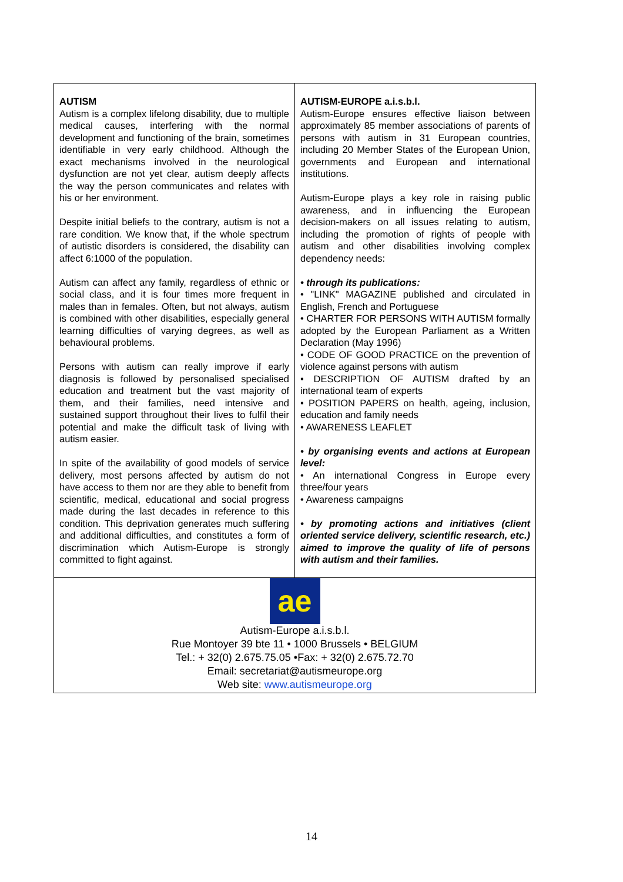AUTISM
Autism is a complex lifelong disability, due to multiple medical causes, interfering with the normal development and functioning of the brain, sometimes identifiable in very early childhood. Although the exact mechanisms involved in the neurological dysfunction are not yet clear, autism deeply affects the way the person communicates and relates with his or her environment.
Despite initial beliefs to the contrary, autism is not a rare condition. We know that, if the whole spectrum of autistic disorders is considered, the disability can affect 6:1000 of the population.
Autism can affect any family, regardless of ethnic or social class, and it is four times more frequent in males than in females. Often, but not always, autism is combined with other disabilities, especially general learning difficulties of varying degrees, as well as behavioural problems.
Persons with autism can really improve if early diagnosis is followed by personalised specialised education and treatment but the vast majority of them, and their families, need intensive and sustained support throughout their lives to fulfil their potential and make the difficult task of living with autism easier.
In spite of the availability of good models of service delivery, most persons affected by autism do not have access to them nor are they able to benefit from scientific, medical, educational and social progress made during the last decades in reference to this condition. This deprivation generates much suffering and additional difficulties, and constitutes a form of discrimination which Autism-Europe is strongly committed to fight against.
AUTISM-EUROPE a.i.s.b.l.
Autism-Europe ensures effective liaison between approximately 85 member associations of parents of persons with autism in 31 European countries, including 20 Member States of the European Union, governments and European and international institutions.
Autism-Europe plays a key role in raising public awareness, and in influencing the European decision-makers on all issues relating to autism, including the promotion of rights of people with autism and other disabilities involving complex dependency needs:
• through its publications:
• "LINK" MAGAZINE published and circulated in English, French and Portuguese
• CHARTER FOR PERSONS WITH AUTISM formally adopted by the European Parliament as a Written Declaration (May 1996)
• CODE OF GOOD PRACTICE on the prevention of violence against persons with autism
• DESCRIPTION OF AUTISM drafted by an international team of experts
• POSITION PAPERS on health, ageing, inclusion, education and family needs
• AWARENESS LEAFLET
• by organising events and actions at European level:
• An international Congress in Europe every three/four years
• Awareness campaigns
• by promoting actions and initiatives (client oriented service delivery, scientific research, etc.) aimed to improve the quality of life of persons with autism and their families.
ae
Autism-Europe a.i.s.b.l.
Rue Montoyer 39 bte 11 • 1000 Brussels • BELGIUM
Tel.: + 32(0) 2.675.75.05 •Fax: + 32(0) 2.675.72.70
Email: secretariat@autismeurope.org
Web site: www.autismeurope.org
14